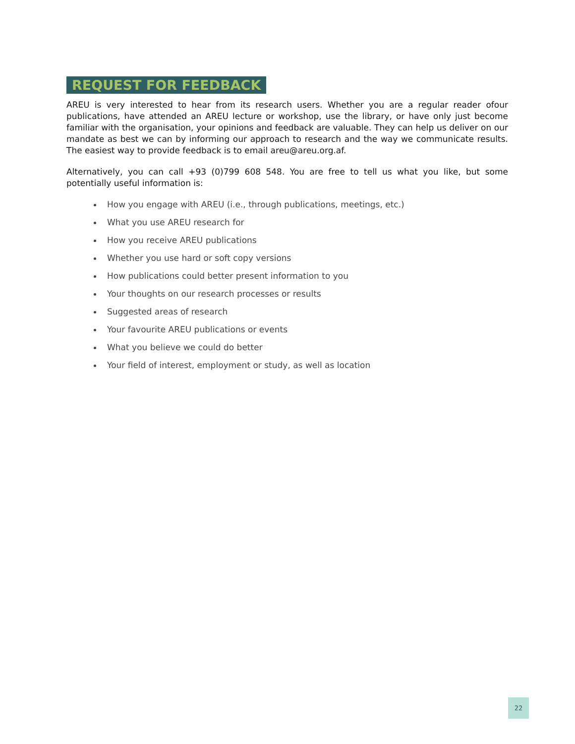REQUEST FOR FEEDBACK
AREU is very interested to hear from its research users. Whether you are a regular reader ofour publications, have attended an AREU lecture or workshop, use the library, or have only just become familiar with the organisation, your opinions and feedback are valuable. They can help us deliver on our mandate as best we can by informing our approach to research and the way we communicate results. The easiest way to provide feedback is to email areu@areu.org.af.
Alternatively, you can call +93 (0)799 608 548. You are free to tell us what you like, but some potentially useful information is:
How you engage with AREU (i.e., through publications, meetings, etc.)
What you use AREU research for
How you receive AREU publications
Whether you use hard or soft copy versions
How publications could better present information to you
Your thoughts on our research processes or results
Suggested areas of research
Your favourite AREU publications or events
What you believe we could do better
Your field of interest, employment or study, as well as location
22